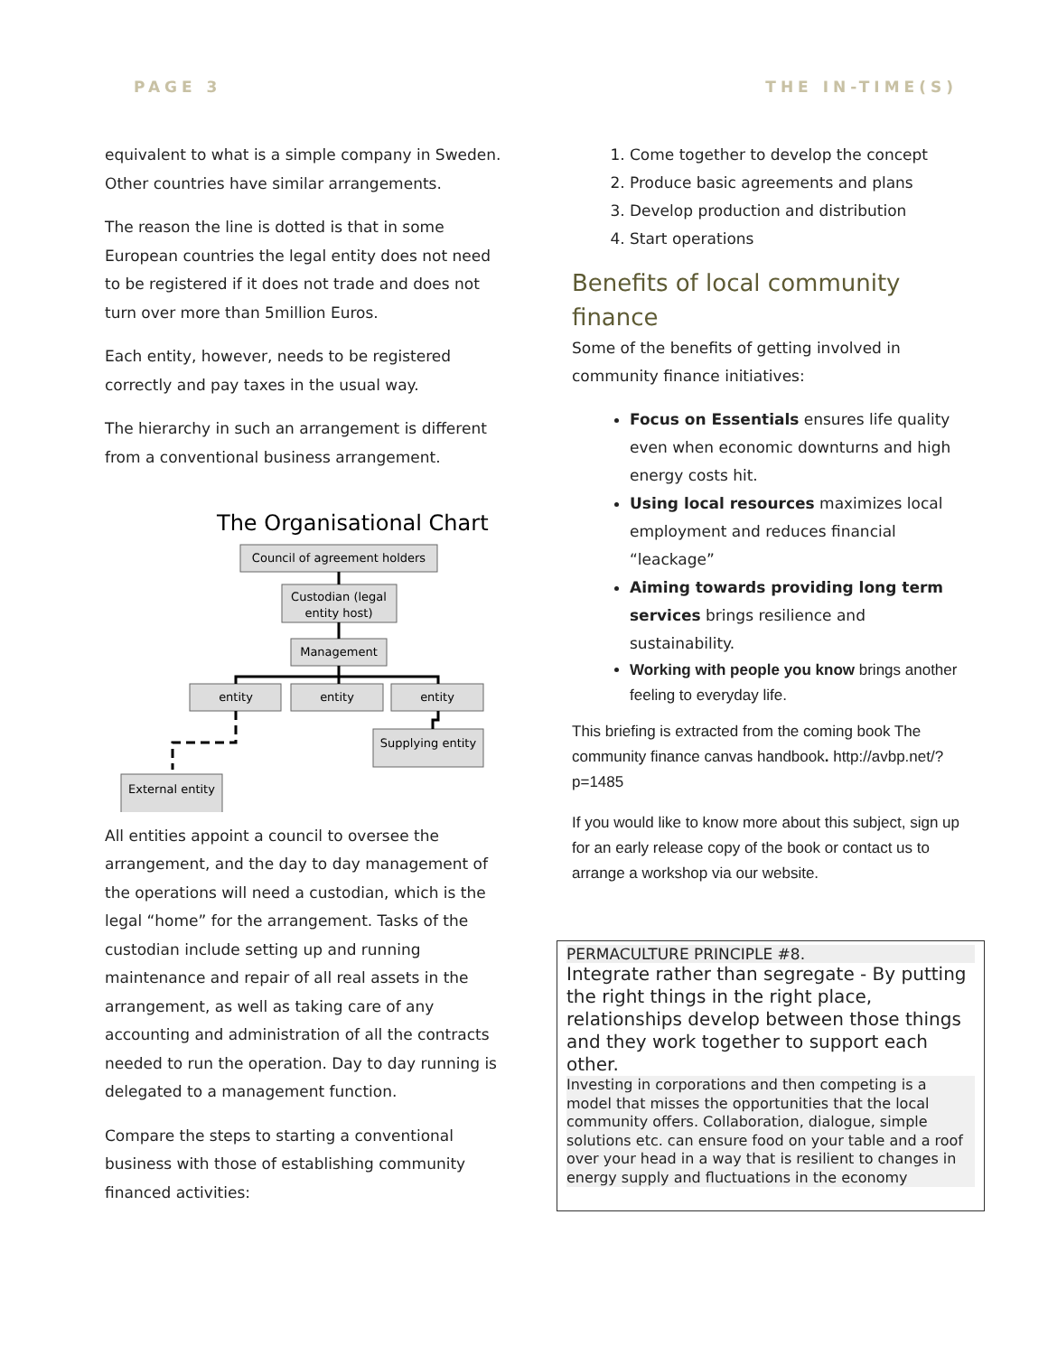PAGE 3 THE IN-TIME(S)
equivalent to what is a simple company in Sweden. Other countries have similar arrangements.
The reason the line is dotted is that in some European countries the legal entity does not need to be registered if it does not trade and does not turn over more than 5million Euros.
Each entity, however, needs to be registered correctly and pay taxes in the usual way.
The hierarchy in such an arrangement is different from a conventional business arrangement.
The Organisational Chart
Council of agreement holders
Custodian (legal
entity host)
Management
entity
entity
entity
Supplying entity
External entity
All entities appoint a council to oversee the arrangement, and the day to day management of the operations will need a custodian, which is the legal “home” for the arrangement. Tasks of the custodian include setting up and running maintenance and repair of all real assets in the arrangement, as well as taking care of any accounting and administration of all the contracts needed to run the operation. Day to day running is delegated to a management function.
Compare the steps to starting a conventional business with those of establishing community financed activities:
1. Come together to develop the concept
2. Produce basic agreements and plans
3. Develop production and distribution
4. Start operations
Benefits of local community finance
Some of the benefits of getting involved in community finance initiatives:
Focus on Essentials ensures life quality even when economic downturns and high energy costs hit.
Using local resources maximizes local employment and reduces financial “leackage”
Aiming towards providing long term services brings resilience and sustainability.
Working with people you know brings another feeling to everyday life.
This briefing is extracted from the coming book The community finance canvas handbook. http://avbp.net/?p=1485
If you would like to know more about this subject, sign up for an early release copy of the book or contact us to arrange a workshop via our website.
PERMACULTURE PRINCIPLE #8.
Integrate rather than segregate - By putting the right things in the right place, relationships develop between those things and they work together to support each other.
Investing in corporations and then competing is a model that misses the opportunities that the local community offers. Collaboration, dialogue, simple solutions etc. can ensure food on your table and a roof over your head in a way that is resilient to changes in energy supply and fluctuations in the economy